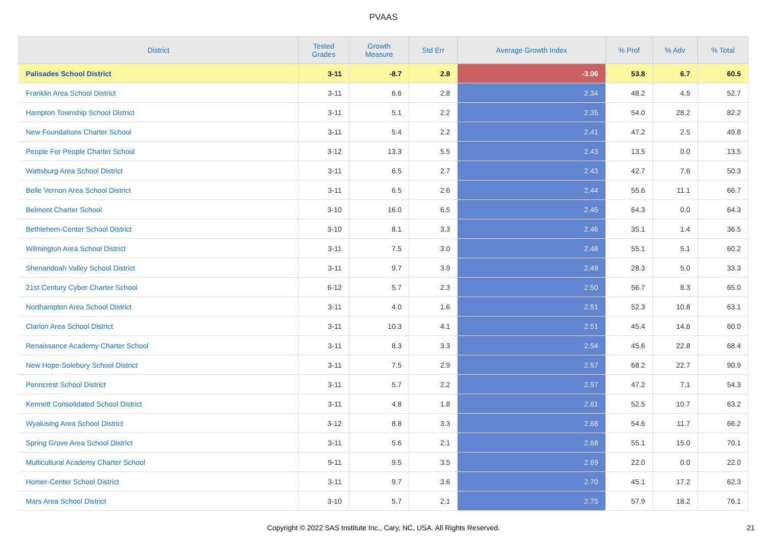PVAAS
| District | Tested Grades | Growth Measure | Std Err | Average Growth Index | % Prof | % Adv | % Total |
| --- | --- | --- | --- | --- | --- | --- | --- |
| Palisades School District | 3-11 | -8.7 | 2.8 | -3.06 | 53.8 | 6.7 | 60.5 |
| Franklin Area School District | 3-11 | 6.6 | 2.8 | 2.34 | 48.2 | 4.5 | 52.7 |
| Hampton Township School District | 3-11 | 5.1 | 2.2 | 2.35 | 54.0 | 28.2 | 82.2 |
| New Foundations Charter School | 3-11 | 5.4 | 2.2 | 2.41 | 47.2 | 2.5 | 49.8 |
| People For People Charter School | 3-12 | 13.3 | 5.5 | 2.43 | 13.5 | 0.0 | 13.5 |
| Wattsburg Area School District | 3-11 | 6.5 | 2.7 | 2.43 | 42.7 | 7.6 | 50.3 |
| Belle Vernon Area School District | 3-11 | 6.5 | 2.6 | 2.44 | 55.6 | 11.1 | 66.7 |
| Belmont Charter School | 3-10 | 16.0 | 6.5 | 2.45 | 64.3 | 0.0 | 64.3 |
| Bethlehem-Center School District | 3-10 | 8.1 | 3.3 | 2.46 | 35.1 | 1.4 | 36.5 |
| Wilmington Area School District | 3-11 | 7.5 | 3.0 | 2.48 | 55.1 | 5.1 | 60.2 |
| Shenandoah Valley School District | 3-11 | 9.7 | 3.9 | 2.49 | 28.3 | 5.0 | 33.3 |
| 21st Century Cyber Charter School | 6-12 | 5.7 | 2.3 | 2.50 | 56.7 | 8.3 | 65.0 |
| Northampton Area School District | 3-11 | 4.0 | 1.6 | 2.51 | 52.3 | 10.8 | 63.1 |
| Clarion Area School District | 3-11 | 10.3 | 4.1 | 2.51 | 45.4 | 14.6 | 60.0 |
| Renaissance Academy Charter School | 3-11 | 8.3 | 3.3 | 2.54 | 45.6 | 22.8 | 68.4 |
| New Hope-Solebury School District | 3-11 | 7.5 | 2.9 | 2.57 | 68.2 | 22.7 | 90.9 |
| Penncrest School District | 3-11 | 5.7 | 2.2 | 2.57 | 47.2 | 7.1 | 54.3 |
| Kennett Consolidated School District | 3-11 | 4.8 | 1.8 | 2.61 | 52.5 | 10.7 | 63.2 |
| Wyalusing Area School District | 3-12 | 8.8 | 3.3 | 2.68 | 54.6 | 11.7 | 66.2 |
| Spring Grove Area School District | 3-11 | 5.6 | 2.1 | 2.68 | 55.1 | 15.0 | 70.1 |
| Multicultural Academy Charter School | 9-11 | 9.5 | 3.5 | 2.69 | 22.0 | 0.0 | 22.0 |
| Homer-Center School District | 3-11 | 9.7 | 3.6 | 2.70 | 45.1 | 17.2 | 62.3 |
| Mars Area School District | 3-10 | 5.7 | 2.1 | 2.75 | 57.9 | 18.2 | 76.1 |
Copyright © 2022 SAS Institute Inc., Cary, NC, USA. All Rights Reserved. 21